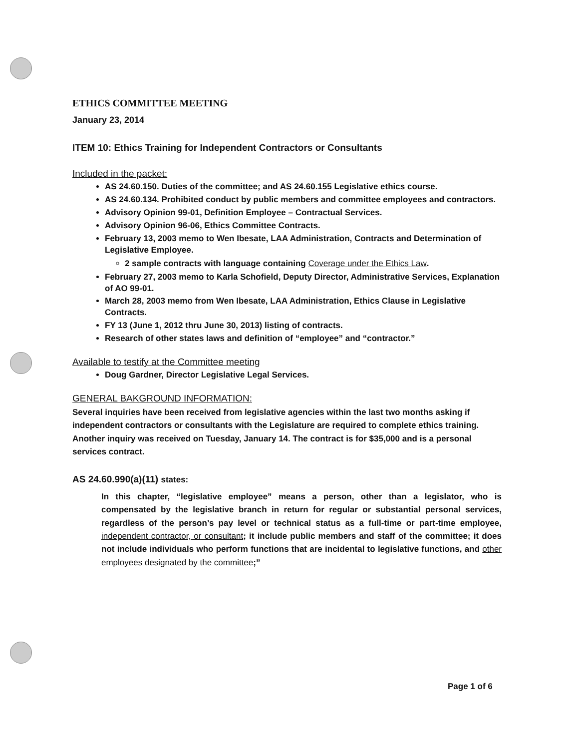ETHICS COMMITTEE MEETING
January 23, 2014
ITEM 10: Ethics Training for Independent Contractors or Consultants
Included in the packet:
AS 24.60.150. Duties of the committee; and AS 24.60.155 Legislative ethics course.
AS 24.60.134. Prohibited conduct by public members and committee employees and contractors.
Advisory Opinion 99-01, Definition Employee – Contractual Services.
Advisory Opinion 96-06, Ethics Committee Contracts.
February 13, 2003 memo to Wen Ibesate, LAA Administration, Contracts and Determination of Legislative Employee.
2 sample contracts with language containing Coverage under the Ethics Law.
February 27, 2003 memo to Karla Schofield, Deputy Director, Administrative Services, Explanation of AO 99-01.
March 28, 2003 memo from Wen Ibesate, LAA Administration, Ethics Clause in Legislative Contracts.
FY 13 (June 1, 2012 thru June 30, 2013) listing of contracts.
Research of other states laws and definition of “employee” and “contractor.”
Available to testify at the Committee meeting
Doug Gardner, Director Legislative Legal Services.
GENERAL BAKGROUND INFORMATION:
Several inquiries have been received from legislative agencies within the last two months asking if independent contractors or consultants with the Legislature are required to complete ethics training. Another inquiry was received on Tuesday, January 14. The contract is for $35,000 and is a personal services contract.
AS 24.60.990(a)(11) states:
In this chapter, “legislative employee” means a person, other than a legislator, who is compensated by the legislative branch in return for regular or substantial personal services, regardless of the person’s pay level or technical status as a full-time or part-time employee, independent contractor, or consultant; it include public members and staff of the committee; it does not include individuals who perform functions that are incidental to legislative functions, and other employees designated by the committee;”
Page 1 of 6